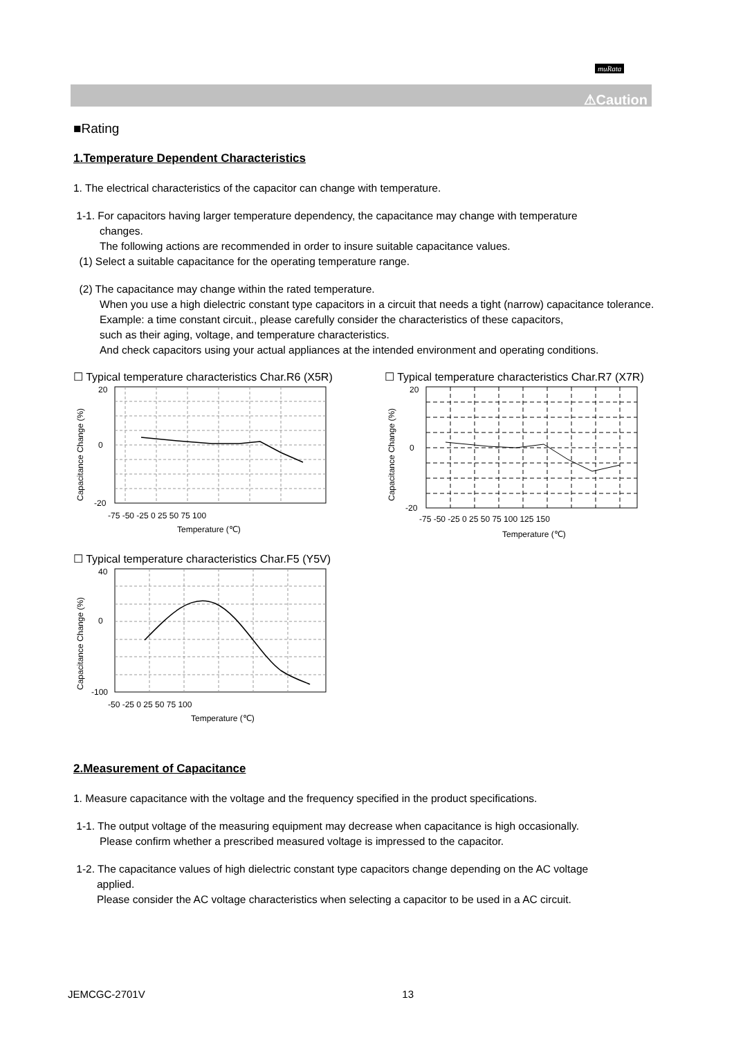muRata
⚠Caution
■Rating
1.Temperature Dependent Characteristics
1. The electrical characteristics of the capacitor can change with temperature.
1-1. For capacitors having larger temperature dependency, the capacitance may change with temperature
changes.
The following actions are recommended in order to insure suitable capacitance values.
(1) Select a suitable capacitance for the operating temperature range.
(2) The capacitance may change within the rated temperature.
When you use a high dielectric constant type capacitors in a circuit that needs a tight (narrow) capacitance tolerance.
Example: a time constant circuit., please carefully consider the characteristics of these capacitors,
such as their aging, voltage, and temperature characteristics.
And check capacitors using your actual appliances at the intended environment and operating conditions.
☐ Typical temperature characteristics Char.R6 (X5R)
20
0
-20
-75 -50 -25 0 25 50 75 100
Temperature (℃)
Capacitance Change (%)
☐ Typical temperature characteristics Char.R7 (X7R)
20
0
-20
-75 -50 -25 0 25 50 75 100 125 150
Temperature (℃)
Capacitance Change (%)
☐ Typical temperature characteristics Char.F5 (Y5V)
40
0
-100
-50 -25 0 25 50 75 100
Temperature (℃)
Capacitance Change (%)
2.Measurement of Capacitance
1. Measure capacitance with the voltage and the frequency specified in the product specifications.
1-1. The output voltage of the measuring equipment may decrease when capacitance is high occasionally.
Please confirm whether a prescribed measured voltage is impressed to the capacitor.
1-2. The capacitance values of high dielectric constant type capacitors change depending on the AC voltage
applied.
Please consider the AC voltage characteristics when selecting a capacitor to be used in a AC circuit.
JEMCGC-2701V 13